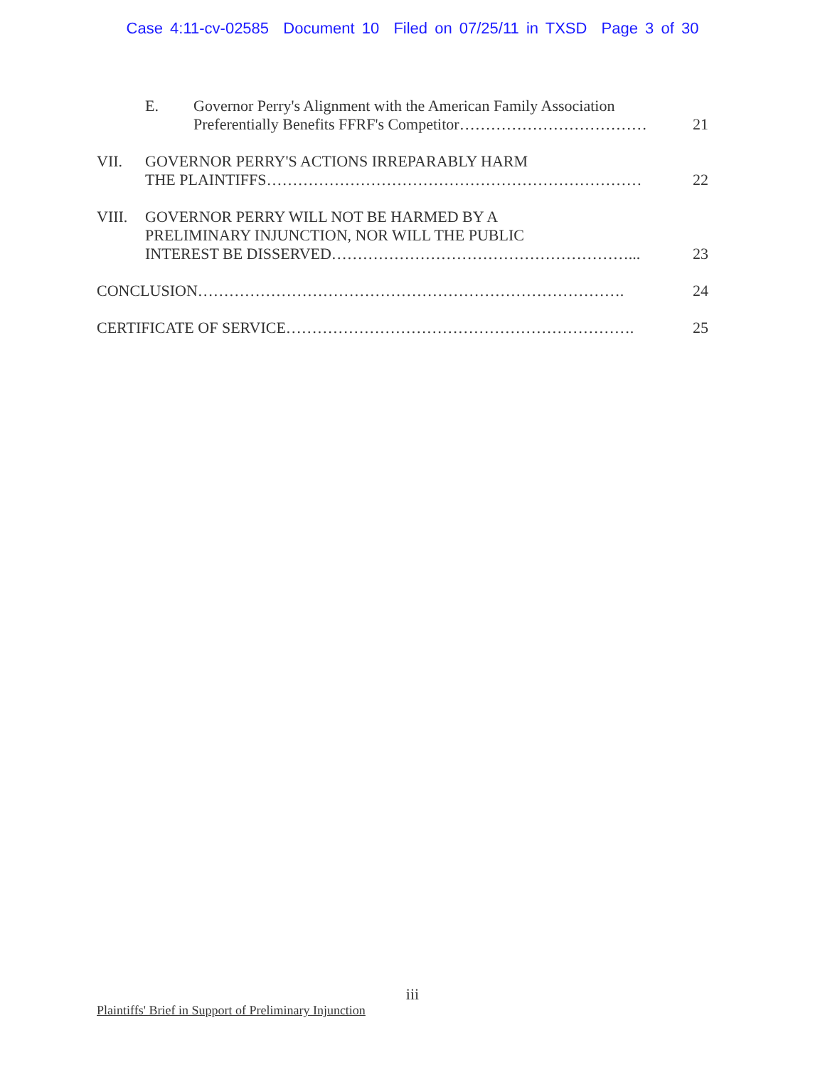Case 4:11-cv-02585 Document 10 Filed on 07/25/11 in TXSD Page 3 of 30
E. Governor Perry's Alignment with the American Family Association
Preferentially Benefits FFRF's Competitor……………………………… 21
VII. GOVERNOR PERRY'S ACTIONS IRREPARABLY HARM
THE PLAINTIFFS……………………………………………………………… 22
VIII. GOVERNOR PERRY WILL NOT BE HARMED BY A
PRELIMINARY INJUNCTION, NOR WILL THE PUBLIC
INTEREST BE DISSERVED…………………………………………………... 23
CONCLUSION………………………………………………………………………. 24
CERTIFICATE OF SERVICE…………………………………………………………. 25
iii
Plaintiffs' Brief in Support of Preliminary Injunction